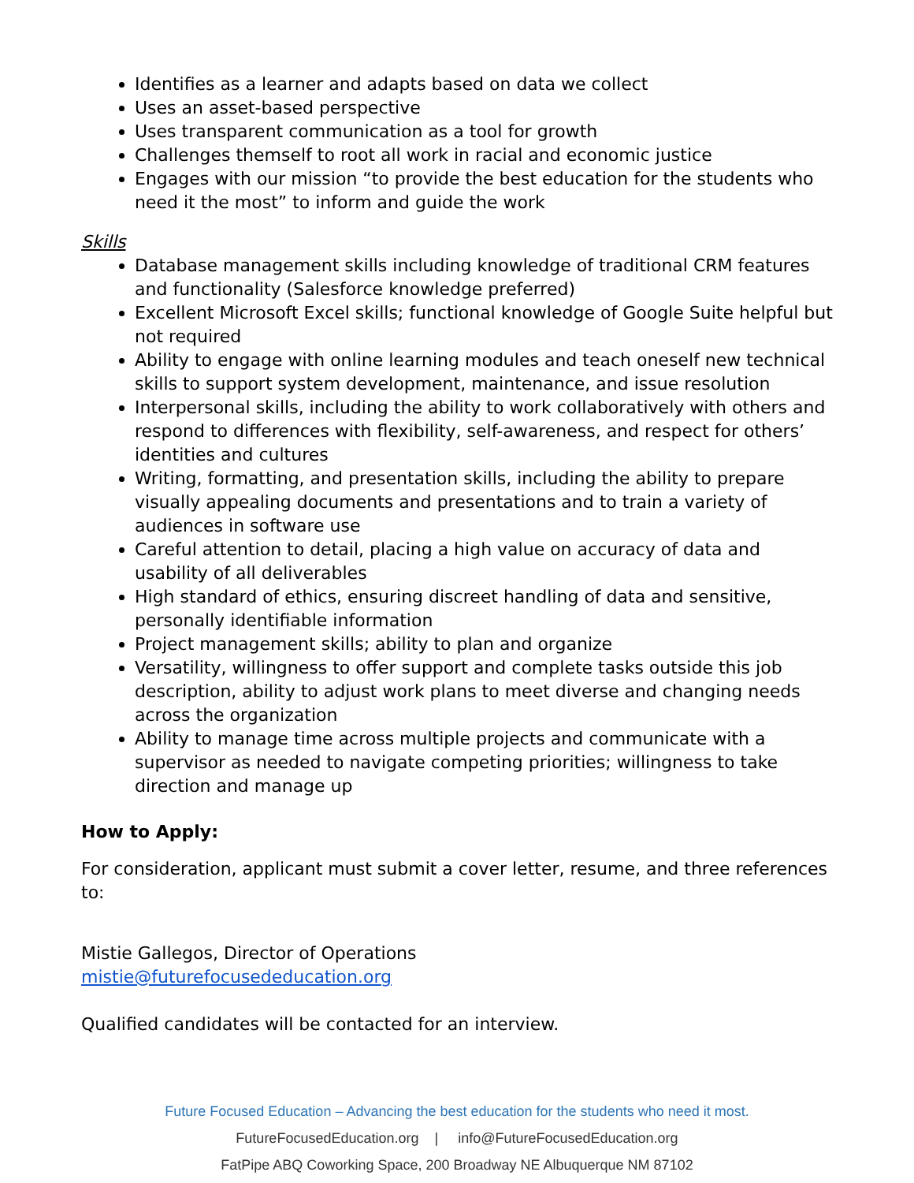Identifies as a learner and adapts based on data we collect
Uses an asset-based perspective
Uses transparent communication as a tool for growth
Challenges themself to root all work in racial and economic justice
Engages with our mission “to provide the best education for the students who need it the most” to inform and guide the work
Skills
Database management skills including knowledge of traditional CRM features and functionality (Salesforce knowledge preferred)
Excellent Microsoft Excel skills; functional knowledge of Google Suite helpful but not required
Ability to engage with online learning modules and teach oneself new technical skills to support system development, maintenance, and issue resolution
Interpersonal skills, including the ability to work collaboratively with others and respond to differences with flexibility, self-awareness, and respect for others’ identities and cultures
Writing, formatting, and presentation skills, including the ability to prepare visually appealing documents and presentations and to train a variety of audiences in software use
Careful attention to detail, placing a high value on accuracy of data and usability of all deliverables
High standard of ethics, ensuring discreet handling of data and sensitive, personally identifiable information
Project management skills; ability to plan and organize
Versatility, willingness to offer support and complete tasks outside this job description, ability to adjust work plans to meet diverse and changing needs across the organization
Ability to manage time across multiple projects and communicate with a supervisor as needed to navigate competing priorities; willingness to take direction and manage up
How to Apply:
For consideration, applicant must submit a cover letter, resume, and three references to:
Mistie Gallegos, Director of Operations
mistie@futurefocusededucation.org
Qualified candidates will be contacted for an interview.
Future Focused Education – Advancing the best education for the students who need it most.
FutureFocusedEducation.org | info@FutureFocusedEducation.org
FatPipe ABQ Coworking Space, 200 Broadway NE Albuquerque NM 87102